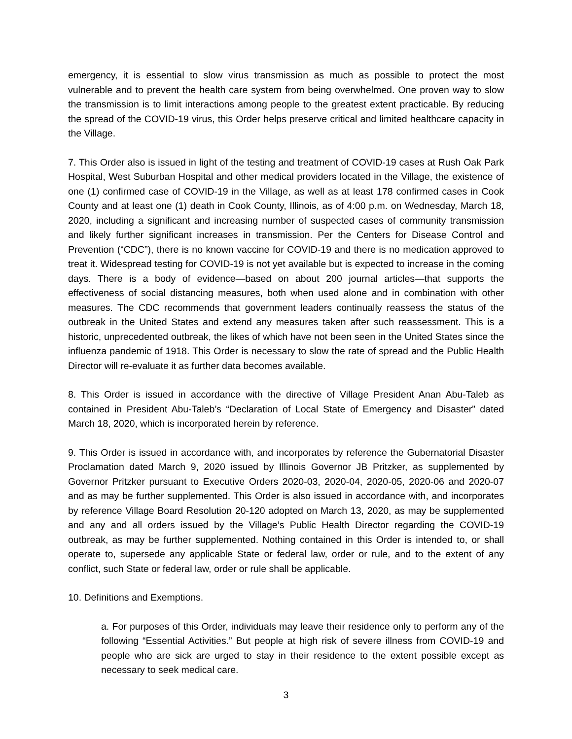emergency, it is essential to slow virus transmission as much as possible to protect the most vulnerable and to prevent the health care system from being overwhelmed. One proven way to slow the transmission is to limit interactions among people to the greatest extent practicable. By reducing the spread of the COVID-19 virus, this Order helps preserve critical and limited healthcare capacity in the Village.
7. This Order also is issued in light of the testing and treatment of COVID-19 cases at Rush Oak Park Hospital, West Suburban Hospital and other medical providers located in the Village, the existence of one (1) confirmed case of COVID-19 in the Village, as well as at least 178 confirmed cases in Cook County and at least one (1) death in Cook County, Illinois, as of 4:00 p.m. on Wednesday, March 18, 2020, including a significant and increasing number of suspected cases of community transmission and likely further significant increases in transmission. Per the Centers for Disease Control and Prevention (“CDC”), there is no known vaccine for COVID-19 and there is no medication approved to treat it. Widespread testing for COVID-19 is not yet available but is expected to increase in the coming days. There is a body of evidence—based on about 200 journal articles—that supports the effectiveness of social distancing measures, both when used alone and in combination with other measures. The CDC recommends that government leaders continually reassess the status of the outbreak in the United States and extend any measures taken after such reassessment. This is a historic, unprecedented outbreak, the likes of which have not been seen in the United States since the influenza pandemic of 1918. This Order is necessary to slow the rate of spread and the Public Health Director will re-evaluate it as further data becomes available.
8. This Order is issued in accordance with the directive of Village President Anan Abu-Taleb as contained in President Abu-Taleb’s “Declaration of Local State of Emergency and Disaster” dated March 18, 2020, which is incorporated herein by reference.
9. This Order is issued in accordance with, and incorporates by reference the Gubernatorial Disaster Proclamation dated March 9, 2020 issued by Illinois Governor JB Pritzker, as supplemented by Governor Pritzker pursuant to Executive Orders 2020-03, 2020-04, 2020-05, 2020-06 and 2020-07 and as may be further supplemented. This Order is also issued in accordance with, and incorporates by reference Village Board Resolution 20-120 adopted on March 13, 2020, as may be supplemented and any and all orders issued by the Village’s Public Health Director regarding the COVID-19 outbreak, as may be further supplemented. Nothing contained in this Order is intended to, or shall operate to, supersede any applicable State or federal law, order or rule, and to the extent of any conflict, such State or federal law, order or rule shall be applicable.
10. Definitions and Exemptions.
a. For purposes of this Order, individuals may leave their residence only to perform any of the following “Essential Activities.” But people at high risk of severe illness from COVID-19 and people who are sick are urged to stay in their residence to the extent possible except as necessary to seek medical care.
3